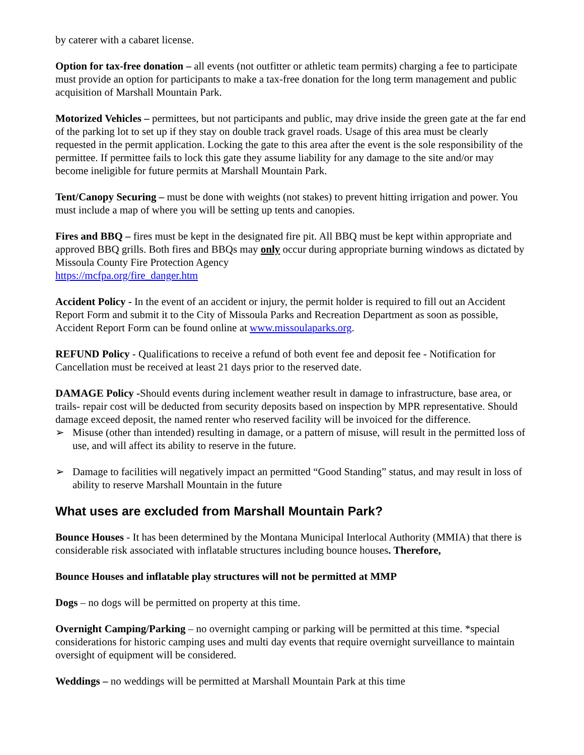by caterer with a cabaret license.
Option for tax-free donation – all events (not outfitter or athletic team permits) charging a fee to participate must provide an option for participants to make a tax-free donation for the long term management and public acquisition of Marshall Mountain Park.
Motorized Vehicles – permittees, but not participants and public, may drive inside the green gate at the far end of the parking lot to set up if they stay on double track gravel roads. Usage of this area must be clearly requested in the permit application. Locking the gate to this area after the event is the sole responsibility of the permittee. If permittee fails to lock this gate they assume liability for any damage to the site and/or may become ineligible for future permits at Marshall Mountain Park.
Tent/Canopy Securing – must be done with weights (not stakes) to prevent hitting irrigation and power. You must include a map of where you will be setting up tents and canopies.
Fires and BBQ – fires must be kept in the designated fire pit. All BBQ must be kept within appropriate and approved BBQ grills. Both fires and BBQs may only occur during appropriate burning windows as dictated by Missoula County Fire Protection Agency
https://mcfpa.org/fire_danger.htm
Accident Policy - In the event of an accident or injury, the permit holder is required to fill out an Accident Report Form and submit it to the City of Missoula Parks and Recreation Department as soon as possible, Accident Report Form can be found online at www.missoulaparks.org.
REFUND Policy - Qualifications to receive a refund of both event fee and deposit fee - Notification for Cancellation must be received at least 21 days prior to the reserved date.
DAMAGE Policy -Should events during inclement weather result in damage to infrastructure, base area, or trails- repair cost will be deducted from security deposits based on inspection by MPR representative. Should damage exceed deposit, the named renter who reserved facility will be invoiced for the difference.
➢ Misuse (other than intended) resulting in damage, or a pattern of misuse, will result in the permitted loss of use, and will affect its ability to reserve in the future.
➢ Damage to facilities will negatively impact an permitted “Good Standing” status, and may result in loss of ability to reserve Marshall Mountain in the future
What uses are excluded from Marshall Mountain Park?
Bounce Houses - It has been determined by the Montana Municipal Interlocal Authority (MMIA) that there is considerable risk associated with inflatable structures including bounce houses. Therefore,
Bounce Houses and inflatable play structures will not be permitted at MMP
Dogs – no dogs will be permitted on property at this time.
Overnight Camping/Parking – no overnight camping or parking will be permitted at this time. *special considerations for historic camping uses and multi day events that require overnight surveillance to maintain oversight of equipment will be considered.
Weddings – no weddings will be permitted at Marshall Mountain Park at this time